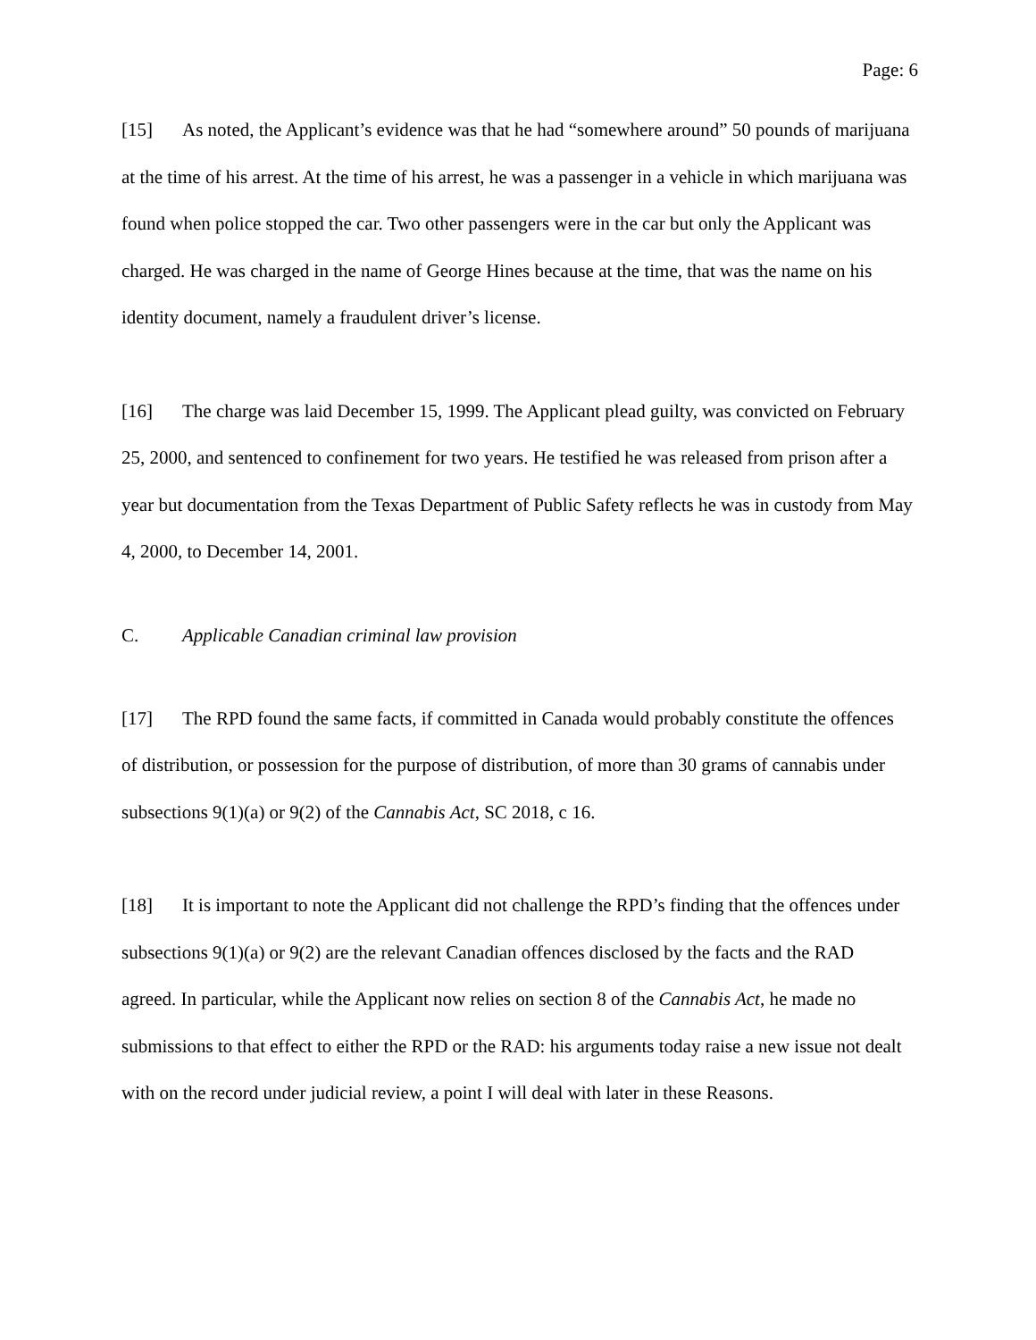Page: 6
[15] As noted, the Applicant’s evidence was that he had “somewhere around” 50 pounds of marijuana at the time of his arrest. At the time of his arrest, he was a passenger in a vehicle in which marijuana was found when police stopped the car. Two other passengers were in the car but only the Applicant was charged. He was charged in the name of George Hines because at the time, that was the name on his identity document, namely a fraudulent driver’s license.
[16] The charge was laid December 15, 1999. The Applicant plead guilty, was convicted on February 25, 2000, and sentenced to confinement for two years. He testified he was released from prison after a year but documentation from the Texas Department of Public Safety reflects he was in custody from May 4, 2000, to December 14, 2001.
C. Applicable Canadian criminal law provision
[17] The RPD found the same facts, if committed in Canada would probably constitute the offences of distribution, or possession for the purpose of distribution, of more than 30 grams of cannabis under subsections 9(1)(a) or 9(2) of the Cannabis Act, SC 2018, c 16.
[18] It is important to note the Applicant did not challenge the RPD’s finding that the offences under subsections 9(1)(a) or 9(2) are the relevant Canadian offences disclosed by the facts and the RAD agreed. In particular, while the Applicant now relies on section 8 of the Cannabis Act, he made no submissions to that effect to either the RPD or the RAD: his arguments today raise a new issue not dealt with on the record under judicial review, a point I will deal with later in these Reasons.